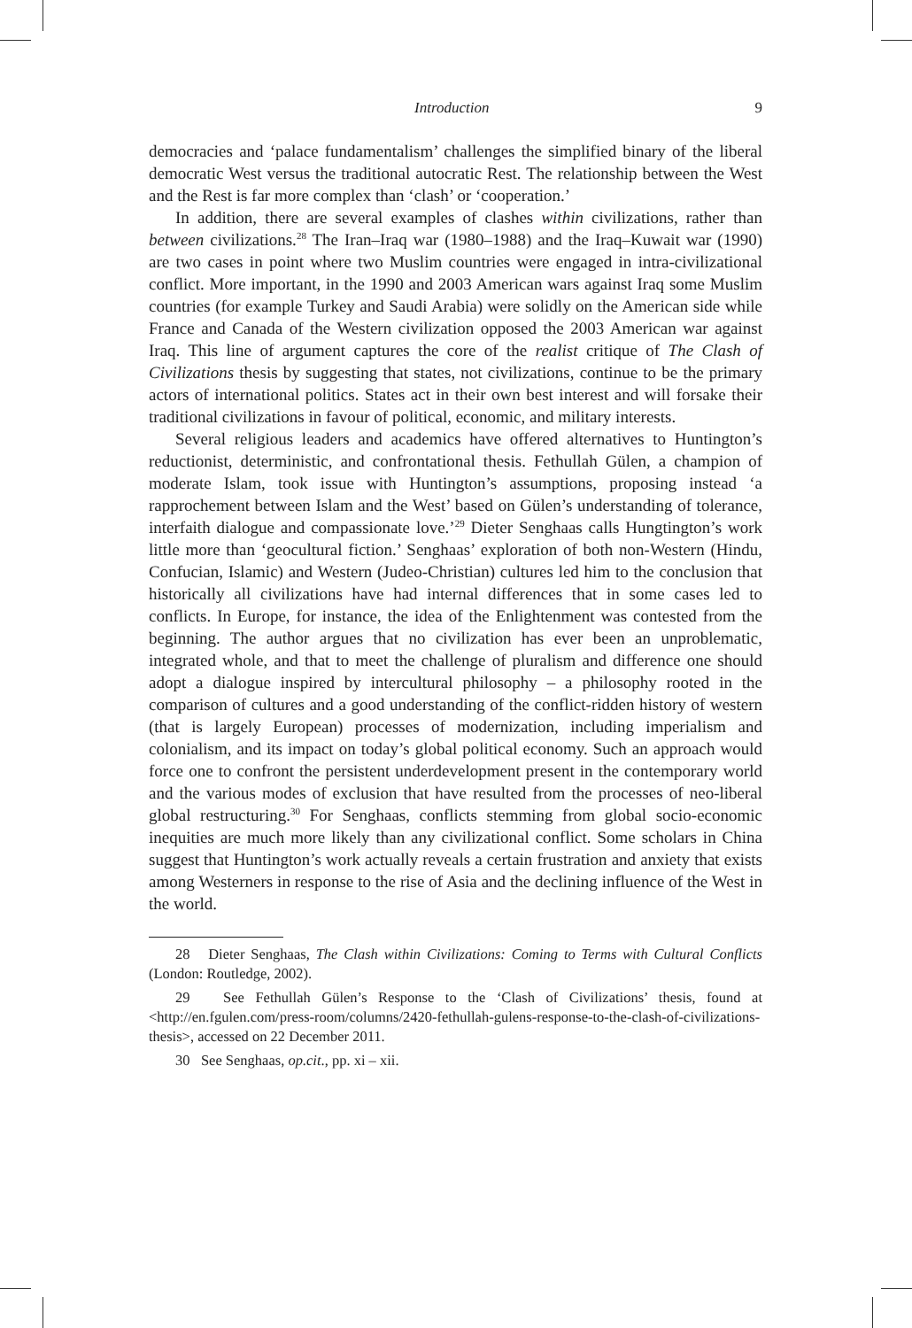Introduction 9
democracies and ‘palace fundamentalism’ challenges the simplified binary of the liberal democratic West versus the traditional autocratic Rest. The relationship between the West and the Rest is far more complex than ‘clash’ or ‘cooperation.’
In addition, there are several examples of clashes within civilizations, rather than between civilizations.<sup>28</sup> The Iran–Iraq war (1980–1988) and the Iraq–Kuwait war (1990) are two cases in point where two Muslim countries were engaged in intra-civilizational conflict. More important, in the 1990 and 2003 American wars against Iraq some Muslim countries (for example Turkey and Saudi Arabia) were solidly on the American side while France and Canada of the Western civilization opposed the 2003 American war against Iraq. This line of argument captures the core of the realist critique of The Clash of Civilizations thesis by suggesting that states, not civilizations, continue to be the primary actors of international politics. States act in their own best interest and will forsake their traditional civilizations in favour of political, economic, and military interests.
Several religious leaders and academics have offered alternatives to Huntington’s reductionist, deterministic, and confrontational thesis. Fethullah Gülen, a champion of moderate Islam, took issue with Huntington’s assumptions, proposing instead ‘a rapprochement between Islam and the West’ based on Gülen’s understanding of tolerance, interfaith dialogue and compassionate love.’<sup>29</sup> Dieter Senghaas calls Hungtington’s work little more than ‘geocultural fiction.’ Senghaas’ exploration of both non-Western (Hindu, Confucian, Islamic) and Western (Judeo-Christian) cultures led him to the conclusion that historically all civilizations have had internal differences that in some cases led to conflicts. In Europe, for instance, the idea of the Enlightenment was contested from the beginning. The author argues that no civilization has ever been an unproblematic, integrated whole, and that to meet the challenge of pluralism and difference one should adopt a dialogue inspired by intercultural philosophy – a philosophy rooted in the comparison of cultures and a good understanding of the conflict-ridden history of western (that is largely European) processes of modernization, including imperialism and colonialism, and its impact on today’s global political economy. Such an approach would force one to confront the persistent underdevelopment present in the contemporary world and the various modes of exclusion that have resulted from the processes of neo-liberal global restructuring.<sup>30</sup> For Senghaas, conflicts stemming from global socio-economic inequities are much more likely than any civilizational conflict. Some scholars in China suggest that Huntington’s work actually reveals a certain frustration and anxiety that exists among Westerners in response to the rise of Asia and the declining influence of the West in the world.
28 Dieter Senghaas, The Clash within Civilizations: Coming to Terms with Cultural Conflicts (London: Routledge, 2002).
29 See Fethullah Gülen’s Response to the ‘Clash of Civilizations’ thesis, found at <http://en.fgulen.com/press-room/columns/2420-fethullah-gulens-response-to-the-clash-of-civilizations-thesis>, accessed on 22 December 2011.
30 See Senghaas, op.cit., pp. xi – xii.